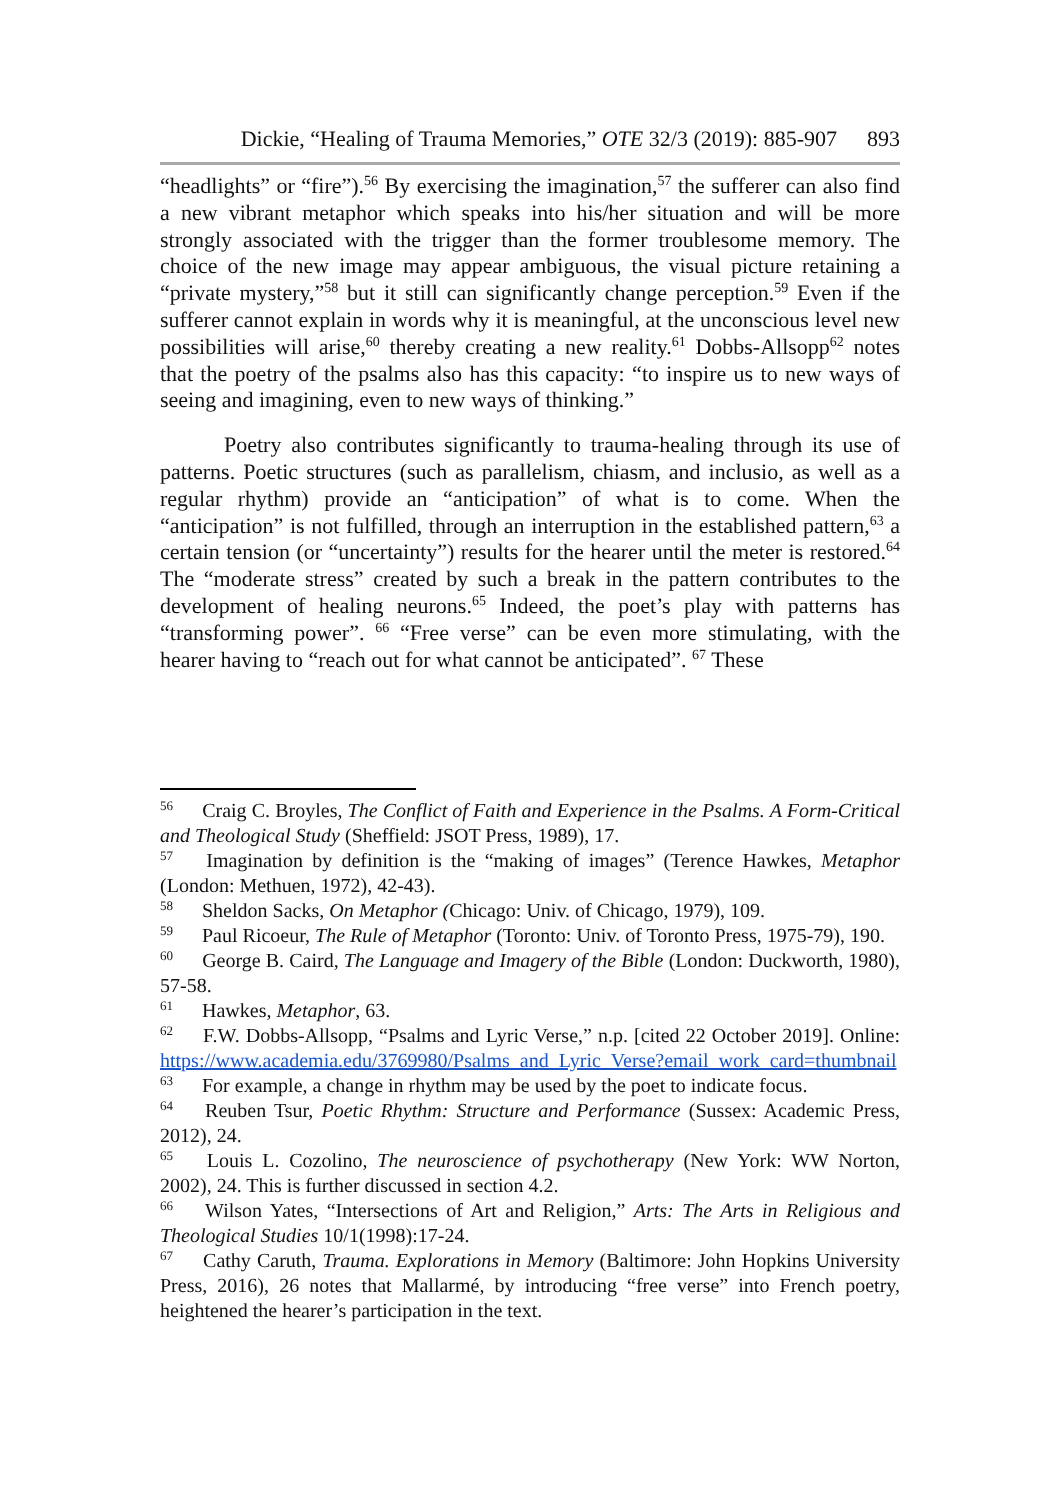Dickie, “Healing of Trauma Memories,” OTE 32/3 (2019): 885-907 893
“headlights” or “fire”).<sup>56</sup> By exercising the imagination,<sup>57</sup> the sufferer can also find a new vibrant metaphor which speaks into his/her situation and will be more strongly associated with the trigger than the former troublesome memory. The choice of the new image may appear ambiguous, the visual picture retaining a “private mystery,”<sup>58</sup> but it still can significantly change perception.<sup>59</sup> Even if the sufferer cannot explain in words why it is meaningful, at the unconscious level new possibilities will arise,<sup>60</sup> thereby creating a new reality.<sup>61</sup> Dobbs-Allsopp<sup>62</sup> notes that the poetry of the psalms also has this capacity: “to inspire us to new ways of seeing and imagining, even to new ways of thinking.”
Poetry also contributes significantly to trauma-healing through its use of patterns. Poetic structures (such as parallelism, chiasm, and inclusio, as well as a regular rhythm) provide an “anticipation” of what is to come. When the “anticipation” is not fulfilled, through an interruption in the established pattern,<sup>63</sup> a certain tension (or “uncertainty”) results for the hearer until the meter is restored.<sup>64</sup> The “moderate stress” created by such a break in the pattern contributes to the development of healing neurons.<sup>65</sup> Indeed, the poet’s play with patterns has “transforming power”. <sup>66</sup> “Free verse” can be even more stimulating, with the hearer having to “reach out for what cannot be anticipated”. <sup>67</sup> These
<sup>56</sup> Craig C. Broyles, The Conflict of Faith and Experience in the Psalms. A Form-Critical and Theological Study (Sheffield: JSOT Press, 1989), 17.
<sup>57</sup> Imagination by definition is the “making of images” (Terence Hawkes, Metaphor (London: Methuen, 1972), 42-43).
<sup>58</sup> Sheldon Sacks, On Metaphor (Chicago: Univ. of Chicago, 1979), 109.
<sup>59</sup> Paul Ricoeur, The Rule of Metaphor (Toronto: Univ. of Toronto Press, 1975-79), 190.
<sup>60</sup> George B. Caird, The Language and Imagery of the Bible (London: Duckworth, 1980), 57-58.
<sup>61</sup> Hawkes, Metaphor, 63.
<sup>62</sup> F.W. Dobbs-Allsopp, “Psalms and Lyric Verse,” n.p. [cited 22 October 2019]. Online: https://www.academia.edu/3769980/Psalms_and_Lyric_Verse?email_work_card=thumbnail
<sup>63</sup> For example, a change in rhythm may be used by the poet to indicate focus.
<sup>64</sup> Reuben Tsur, Poetic Rhythm: Structure and Performance (Sussex: Academic Press, 2012), 24.
<sup>65</sup> Louis L. Cozolino, The neuroscience of psychotherapy (New York: WW Norton, 2002), 24. This is further discussed in section 4.2.
<sup>66</sup> Wilson Yates, “Intersections of Art and Religion,” Arts: The Arts in Religious and Theological Studies 10/1(1998):17-24.
<sup>67</sup> Cathy Caruth, Trauma. Explorations in Memory (Baltimore: John Hopkins University Press, 2016), 26 notes that Mallarmé, by introducing “free verse” into French poetry, heightened the hearer’s participation in the text.